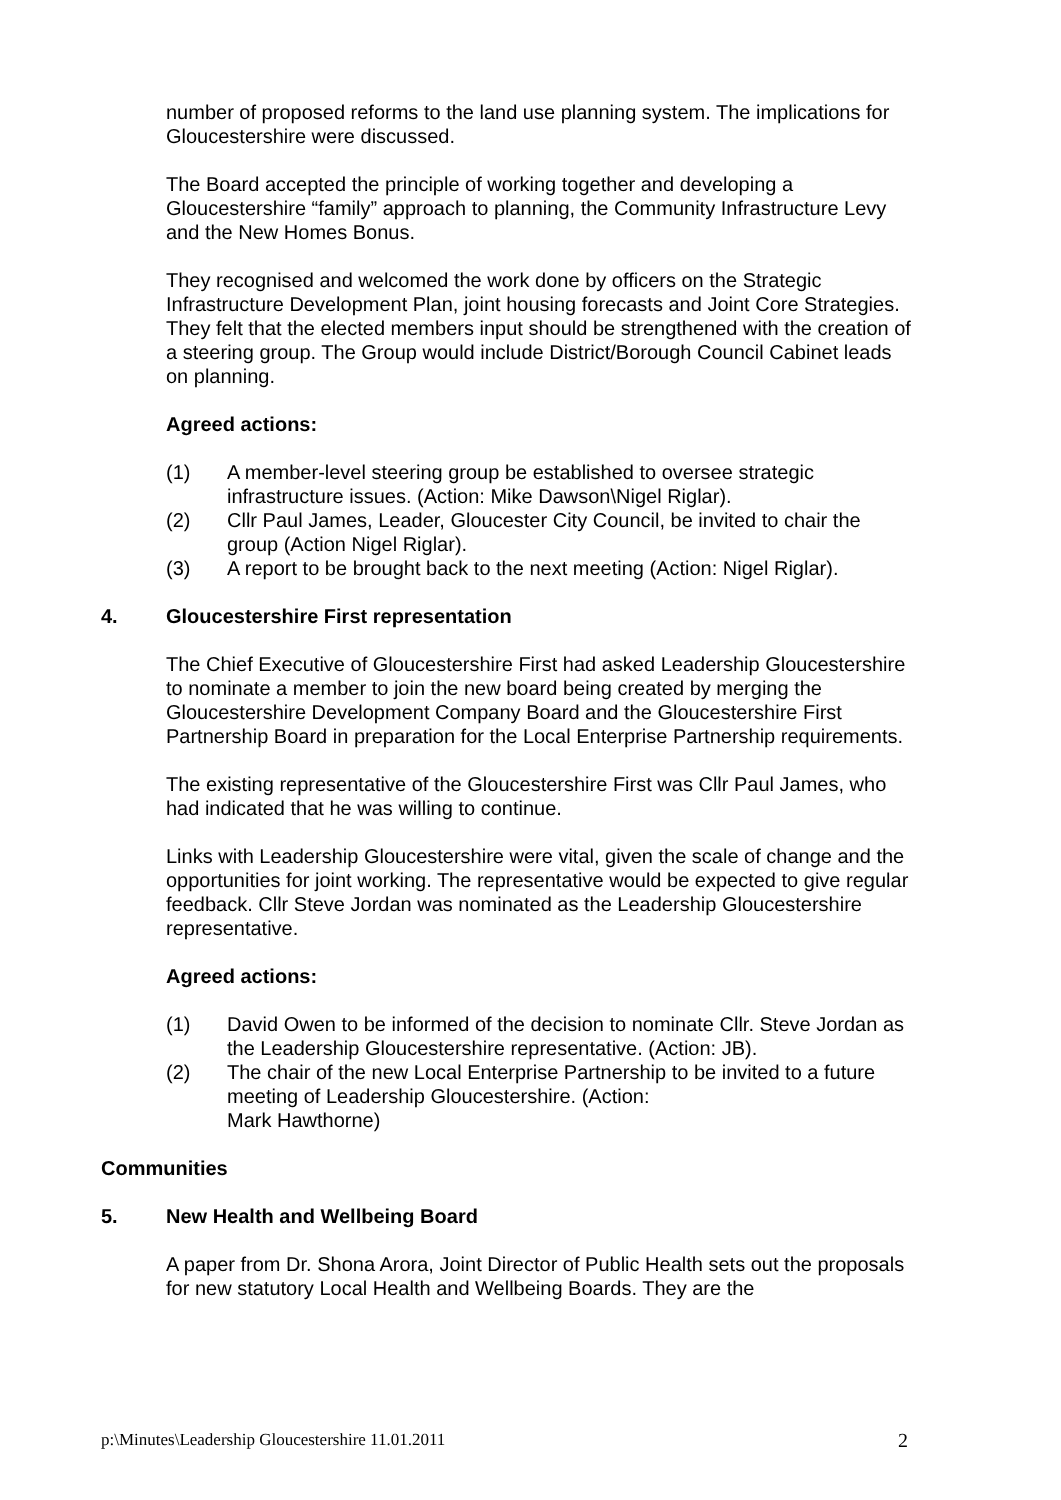number of proposed reforms to the land use planning system. The implications for Gloucestershire were discussed.
The Board accepted the principle of working together and developing a Gloucestershire “family” approach to planning, the Community Infrastructure Levy and the New Homes Bonus.
They recognised and welcomed the work done by officers on the Strategic Infrastructure Development Plan, joint housing forecasts and Joint Core Strategies. They felt that the elected members input should be strengthened with the creation of a steering group. The Group would include District/Borough Council Cabinet leads on planning.
Agreed actions:
(1) A member-level steering group be established to oversee strategic infrastructure issues. (Action: Mike Dawson\Nigel Riglar).
(2) Cllr Paul James, Leader, Gloucester City Council, be invited to chair the group (Action Nigel Riglar).
(3) A report to be brought back to the next meeting (Action: Nigel Riglar).
4. Gloucestershire First representation
The Chief Executive of Gloucestershire First had asked Leadership Gloucestershire to nominate a member to join the new board being created by merging the Gloucestershire Development Company Board and the Gloucestershire First Partnership Board in preparation for the Local Enterprise Partnership requirements.
The existing representative of the Gloucestershire First was Cllr Paul James, who had indicated that he was willing to continue.
Links with Leadership Gloucestershire were vital, given the scale of change and the opportunities for joint working. The representative would be expected to give regular feedback. Cllr Steve Jordan was nominated as the Leadership Gloucestershire representative.
Agreed actions:
(1) David Owen to be informed of the decision to nominate Cllr. Steve Jordan as the Leadership Gloucestershire representative. (Action: JB).
(2) The chair of the new Local Enterprise Partnership to be invited to a future meeting of Leadership Gloucestershire. (Action:
Mark Hawthorne)
Communities
5. New Health and Wellbeing Board
A paper from Dr. Shona Arora, Joint Director of Public Health sets out the proposals for new statutory Local Health and Wellbeing Boards. They are the
p:\Minutes\Leadership Gloucestershire 11.01.2011 2